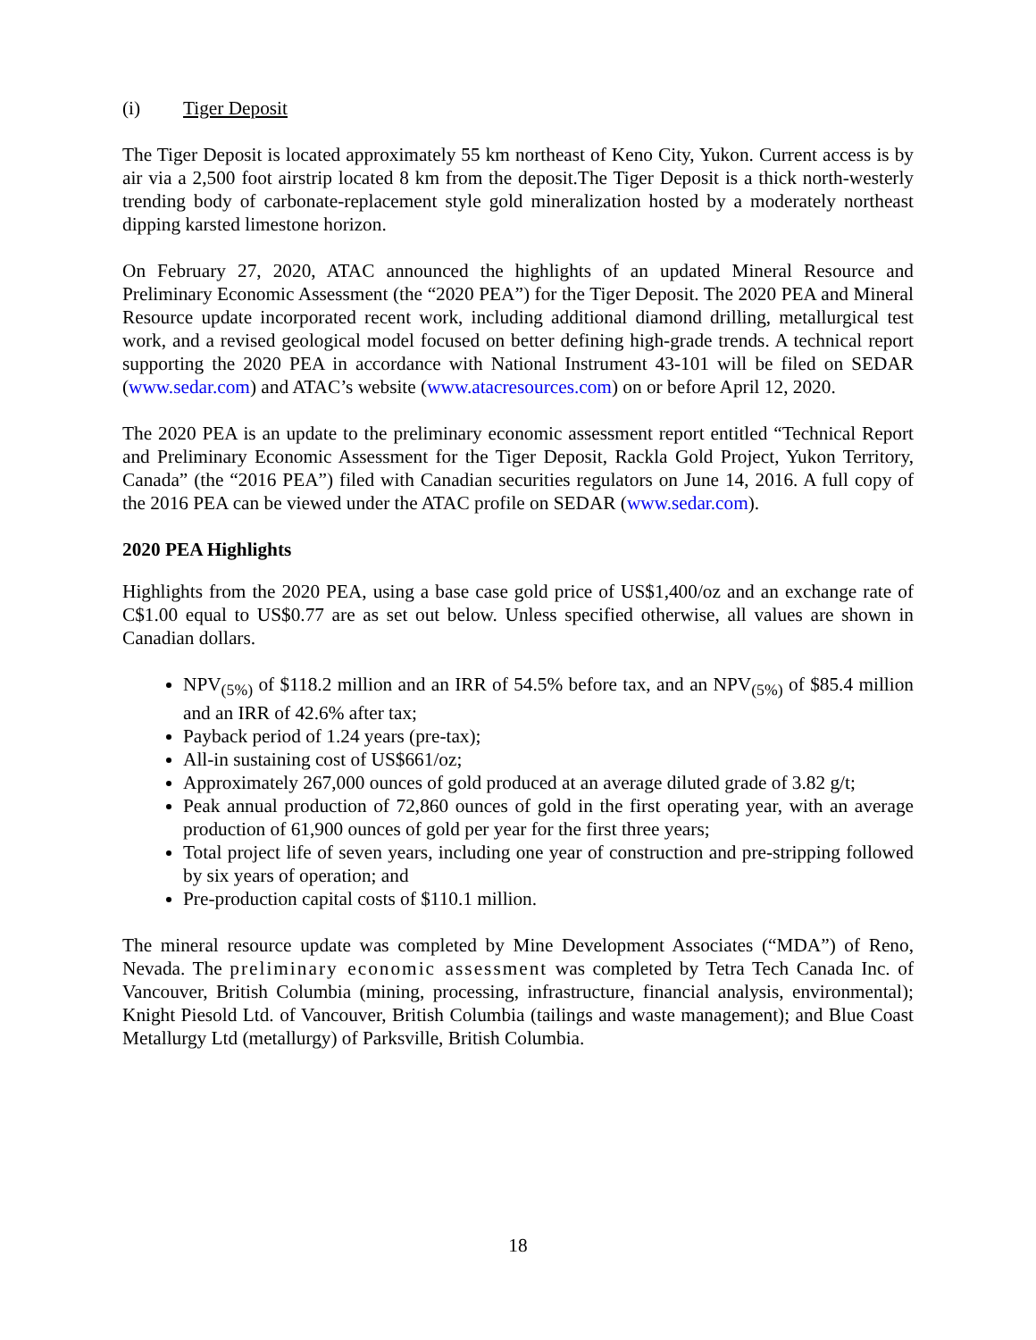(i) Tiger Deposit
The Tiger Deposit is located approximately 55 km northeast of Keno City, Yukon. Current access is by air via a 2,500 foot airstrip located 8 km from the deposit.The Tiger Deposit is a thick north-westerly trending body of carbonate-replacement style gold mineralization hosted by a moderately northeast dipping karsted limestone horizon.
On February 27, 2020, ATAC announced the highlights of an updated Mineral Resource and Preliminary Economic Assessment (the “2020 PEA”) for the Tiger Deposit. The 2020 PEA and Mineral Resource update incorporated recent work, including additional diamond drilling, metallurgical test work, and a revised geological model focused on better defining high-grade trends. A technical report supporting the 2020 PEA in accordance with National Instrument 43-101 will be filed on SEDAR (www.sedar.com) and ATAC’s website (www.atacresources.com) on or before April 12, 2020.
The 2020 PEA is an update to the preliminary economic assessment report entitled “Technical Report and Preliminary Economic Assessment for the Tiger Deposit, Rackla Gold Project, Yukon Territory, Canada” (the “2016 PEA”) filed with Canadian securities regulators on June 14, 2016. A full copy of the 2016 PEA can be viewed under the ATAC profile on SEDAR (www.sedar.com).
2020 PEA Highlights
Highlights from the 2020 PEA, using a base case gold price of US$1,400/oz and an exchange rate of C$1.00 equal to US$0.77 are as set out below. Unless specified otherwise, all values are shown in Canadian dollars.
NPV<sub>(5%)</sub> of $118.2 million and an IRR of 54.5% before tax, and an NPV<sub>(5%)</sub> of $85.4 million and an IRR of 42.6% after tax;
Payback period of 1.24 years (pre-tax);
All-in sustaining cost of US$661/oz;
Approximately 267,000 ounces of gold produced at an average diluted grade of 3.82 g/t;
Peak annual production of 72,860 ounces of gold in the first operating year, with an average production of 61,900 ounces of gold per year for the first three years;
Total project life of seven years, including one year of construction and pre-stripping followed by six years of operation; and
Pre-production capital costs of $110.1 million.
The mineral resource update was completed by Mine Development Associates (“MDA”) of Reno, Nevada. The preliminary economic assessment was completed by Tetra Tech Canada Inc. of Vancouver, British Columbia (mining, processing, infrastructure, financial analysis, environmental); Knight Piesold Ltd. of Vancouver, British Columbia (tailings and waste management); and Blue Coast Metallurgy Ltd (metallurgy) of Parksville, British Columbia.
18